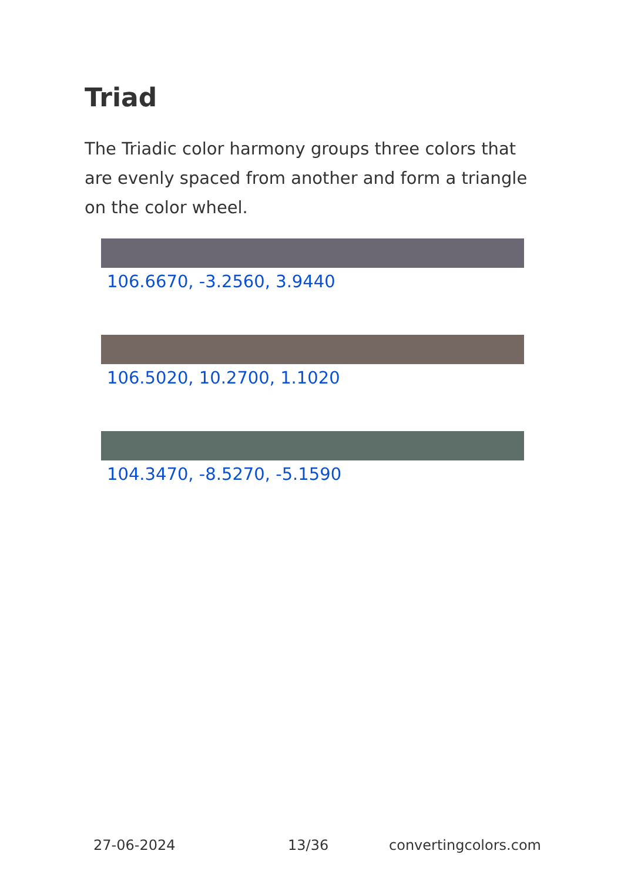Triad
The Triadic color harmony groups three colors that are evenly spaced from another and form a triangle on the color wheel.
106.6670, -3.2560, 3.9440
106.5020, 10.2700, 1.1020
104.3470, -8.5270, -5.1590
27-06-2024 13/36 convertingcolors.com